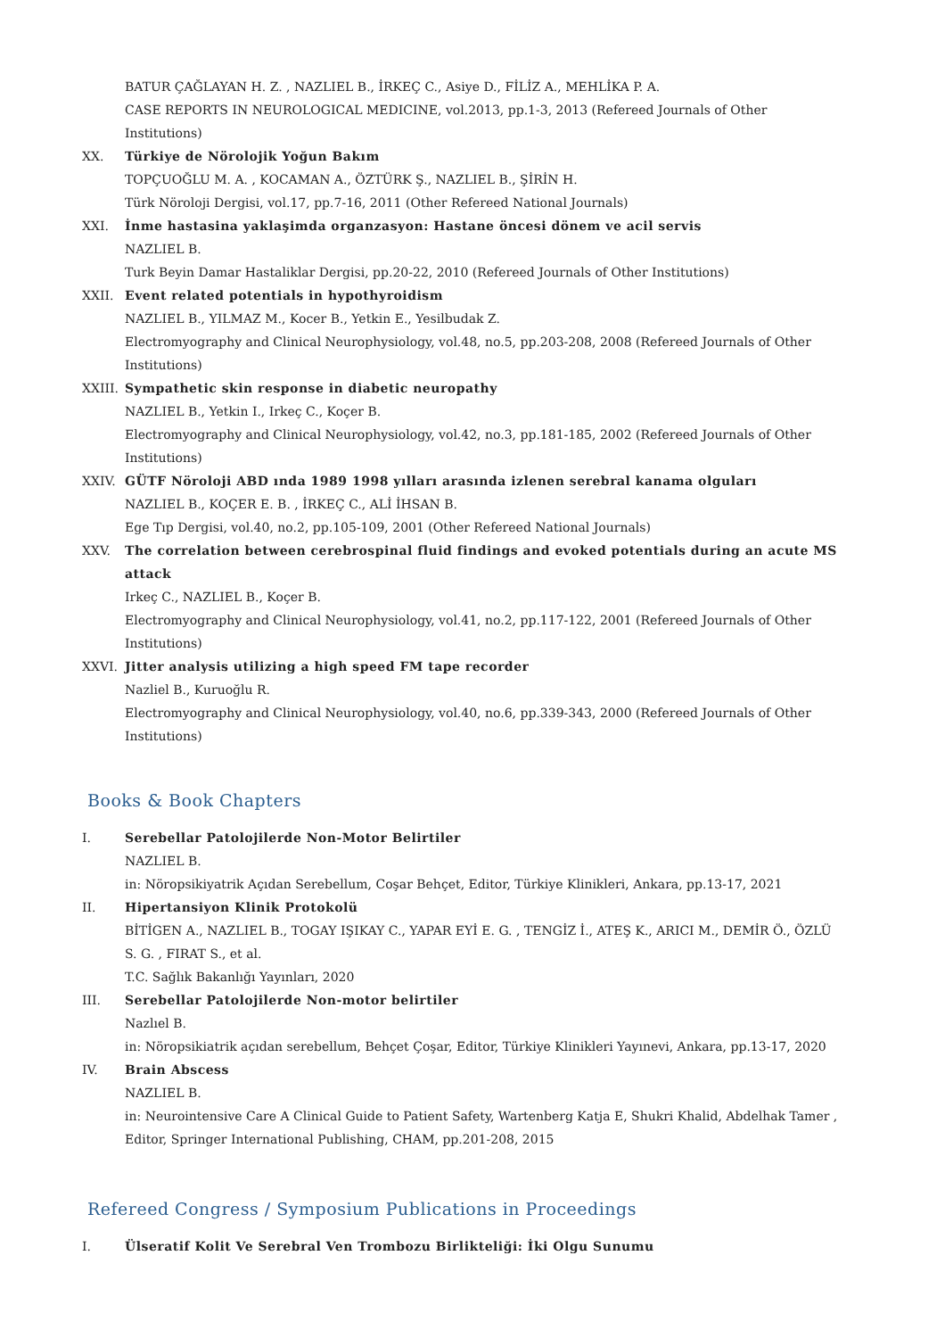BATUR ÇAĞLAYAN H. Z. , NAZLIEL B., İRKEÇ C., Asiye D., FİLİZ A., MEHLİKA P. A.
CASE REPORTS IN NEUROLOGICAL MEDICINE, vol.2013, pp.1-3, 2013 (Refereed Journals of Other Institutions)
XX. Türkiye de Nörolojik Yoğun Bakım
TOPÇUOĞLU M. A. , KOCAMAN A., ÖZTÜRK Ş., NAZLIEL B., ŞİRİN H.
Türk Nöroloji Dergisi, vol.17, pp.7-16, 2011 (Other Refereed National Journals)
XXI. İnme hastasina yaklaşimda organzasyon: Hastane öncesi dönem ve acil servis
NAZLIEL B.
Turk Beyin Damar Hastaliklar Dergisi, pp.20-22, 2010 (Refereed Journals of Other Institutions)
XXII. Event related potentials in hypothyroidism
NAZLIEL B., YILMAZ M., Kocer B., Yetkin E., Yesilbudak Z.
Electromyography and Clinical Neurophysiology, vol.48, no.5, pp.203-208, 2008 (Refereed Journals of Other Institutions)
XXIII. Sympathetic skin response in diabetic neuropathy
NAZLIEL B., Yetkin I., Irkeç C., Koçer B.
Electromyography and Clinical Neurophysiology, vol.42, no.3, pp.181-185, 2002 (Refereed Journals of Other Institutions)
XXIV. GÜTF Nöroloji ABD ında 1989 1998 yılları arasında izlenen serebral kanama olguları
NAZLIEL B., KOÇER E. B. , İRKEÇ C., ALİ İHSAN B.
Ege Tıp Dergisi, vol.40, no.2, pp.105-109, 2001 (Other Refereed National Journals)
XXV. The correlation between cerebrospinal fluid findings and evoked potentials during an acute MS attack
Irkeç C., NAZLIEL B., Koçer B.
Electromyography and Clinical Neurophysiology, vol.41, no.2, pp.117-122, 2001 (Refereed Journals of Other Institutions)
XXVI. Jitter analysis utilizing a high speed FM tape recorder
Nazliel B., Kuruoğlu R.
Electromyography and Clinical Neurophysiology, vol.40, no.6, pp.339-343, 2000 (Refereed Journals of Other Institutions)
Books & Book Chapters
I. Serebellar Patolojilerde Non-Motor Belirtiler
NAZLIEL B.
in: Nöropsikiyatrik Açıdan Serebellum, Coşar Behçet, Editor, Türkiye Klinikleri, Ankara, pp.13-17, 2021
II. Hipertansiyon Klinik Protokolü
BİTİGEN A., NAZLIEL B., TOGAY IŞIKAY C., YAPAR EYİ E. G. , TENGİZ İ., ATEŞ K., ARICI M., DEMİR Ö., ÖZLÜ S. G. , FIRAT S., et al.
T.C. Sağlık Bakanlığı Yayınları, 2020
III. Serebellar Patolojilerde Non-motor belirtiler
Nazlıel B.
in: Nöropsikiatrik açıdan serebellum, Behçet Çoşar, Editor, Türkiye Klinikleri Yayınevi, Ankara, pp.13-17, 2020
IV. Brain Abscess
NAZLIEL B.
in: Neurointensive Care A Clinical Guide to Patient Safety, Wartenberg Katja E, Shukri Khalid, Abdelhak Tamer , Editor, Springer International Publishing, CHAM, pp.201-208, 2015
Refereed Congress / Symposium Publications in Proceedings
I. Ülseratif Kolit Ve Serebral Ven Trombozu Birlikteliği: İki Olgu Sunumu